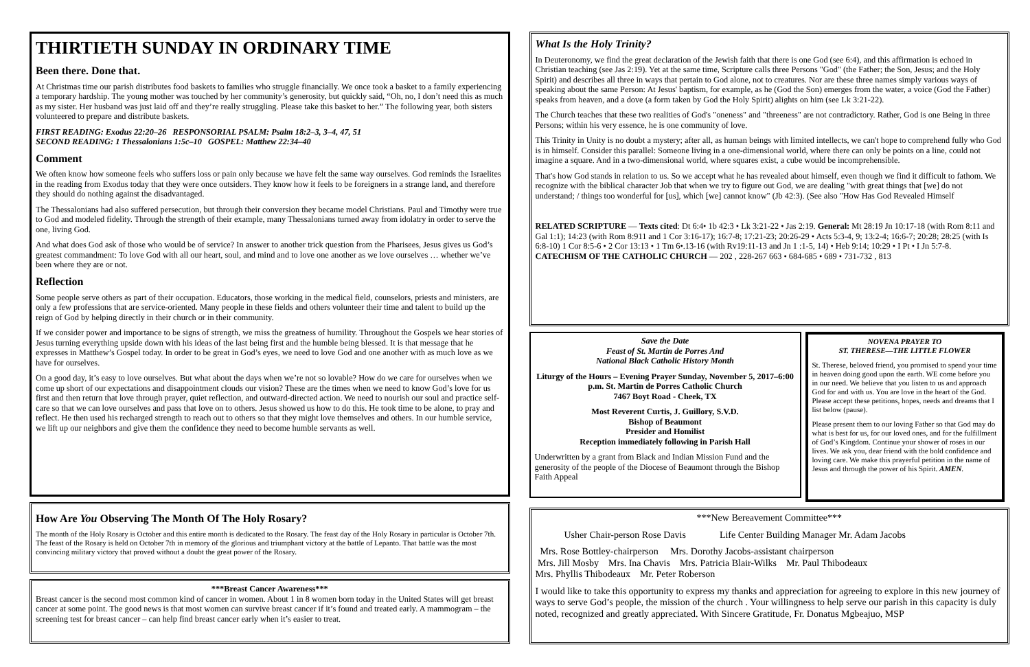THIRTIETH SUNDAY IN ORDINARY TIME
Been there. Done that.
At Christmas time our parish distributes food baskets to families who struggle financially. We once took a basket to a family experiencing a temporary hardship. The young mother was touched by her community’s generosity, but quickly said, “Oh, no, I don’t need this as much as my sister. Her husband was just laid off and they’re really struggling. Please take this basket to her.” The following year, both sisters volunteered to prepare and distribute baskets.
FIRST READING: Exodus 22:20–26 RESPONSORIAL PSALM: Psalm 18:2–3, 3–4, 47, 51
SECOND READING: 1 Thessalonians 1:5c–10 GOSPEL: Matthew 22:34–40
Comment
We often know how someone feels who suffers loss or pain only because we have felt the same way ourselves. God reminds the Israelites in the reading from Exodus today that they were once outsiders. They know how it feels to be foreigners in a strange land, and therefore they should do nothing against the disadvantaged.
The Thessalonians had also suffered persecution, but through their conversion they became model Christians. Paul and Timothy were true to God and modeled fidelity. Through the strength of their example, many Thessalonians turned away from idolatry in order to serve the one, living God.
And what does God ask of those who would be of service? In answer to another trick question from the Pharisees, Jesus gives us God’s greatest commandment: To love God with all our heart, soul, and mind and to love one another as we love ourselves … whether we’ve been where they are or not.
Reflection
Some people serve others as part of their occupation. Educators, those working in the medical field, counselors, priests and ministers, are only a few professions that are service-oriented. Many people in these fields and others volunteer their time and talent to build up the reign of God by helping directly in their church or in their community.
If we consider power and importance to be signs of strength, we miss the greatness of humility. Throughout the Gospels we hear stories of Jesus turning everything upside down with his ideas of the last being first and the humble being blessed. It is that message that he expresses in Matthew’s Gospel today. In order to be great in God’s eyes, we need to love God and one another with as much love as we have for ourselves.
On a good day, it’s easy to love ourselves. But what about the days when we’re not so lovable? How do we care for ourselves when we come up short of our expectations and disappointment clouds our vision? These are the times when we need to know God’s love for us first and then return that love through prayer, quiet reflection, and outward-directed action. We need to nourish our soul and practice self-care so that we can love ourselves and pass that love on to others. Jesus showed us how to do this. He took time to be alone, to pray and reflect. He then used his recharged strength to reach out to others so that they might love themselves and others. In our humble service, we lift up our neighbors and give them the confidence they need to become humble servants as well.
How Are You Observing The Month Of The Holy Rosary?
The month of the Holy Rosary is October and this entire month is dedicated to the Rosary. The feast day of the Holy Rosary in particular is October 7th. The feast of the Rosary is held on October 7th in memory of the glorious and triumphant victory at the battle of Lepanto. That battle was the most convincing military victory that proved without a doubt the great power of the Rosary.
***Breast Cancer Awareness***
Breast cancer is the second most common kind of cancer in women. About 1 in 8 women born today in the United States will get breast cancer at some point. The good news is that most women can survive breast cancer if it’s found and treated early. A mammogram – the screening test for breast cancer – can help find breast cancer early when it’s easier to treat.
What Is the Holy Trinity?
In Deuteronomy, we find the great declaration of the Jewish faith that there is one God (see 6:4), and this affirmation is echoed in Christian teaching (see Jas 2:19). Yet at the same time, Scripture calls three Persons "God" (the Father; the Son, Jesus; and the Holy Spirit) and describes all three in ways that pertain to God alone, not to creatures. Nor are these three names simply various ways of speaking about the same Person: At Jesus' baptism, for example, as he (God the Son) emerges from the water, a voice (God the Father) speaks from heaven, and a dove (a form taken by God the Holy Spirit) alights on him (see Lk 3:21-22).
The Church teaches that these two realities of God's "oneness" and "threeness" are not contradictory. Rather, God is one Being in three Persons; within his very essence, he is one community of love.
This Trinity in Unity is no doubt a mystery; after all, as human beings with limited intellects, we can't hope to comprehend fully who God is in himself. Consider this parallel: Someone living in a one-dimensional world, where there can only be points on a line, could not imagine a square. And in a two-dimensional world, where squares exist, a cube would be incomprehensible.
That's how God stands in relation to us. So we accept what he has revealed about himself, even though we find it difficult to fathom. We recognize with the biblical character Job that when we try to figure out God, we are dealing "with great things that [we] do not understand; / things too wonderful for [us], which [we] cannot know" (Jb 42:3). (See also "How Has God Revealed Himself
RELATED SCRIPTURE — Texts cited: Dt 6:4• 1b 42:3 • Lk 3:21-22 • Jas 2:19. General: Mt 28:19 Jn 10:17-18 (with Rom 8:11 and Gal 1:1); 14:23 (with Rom 8:911 and 1 Cor 3:16-17); 16:7-8; 17:21-23; 20:26-29 • Acts 5:3-4, 9; 13:2-4; 16:6-7; 20:28; 28:25 (with Is 6:8-10) 1 Cor 8:5-6 • 2 Cor 13:13 • 1 Tm 6•.13-16 (with Rv19:11-13 and Jn 1 :1-5, 14) • Heb 9:14; 10:29 • I Pt • I Jn 5:7-8. CATECHISM OF THE CATHOLIC CHURCH — 202 , 228-267 663 • 684-685 • 689 • 731-732 , 813
Save the Date
Feast of St. Martin de Porres And
National Black Catholic History Month
Liturgy of the Hours – Evening Prayer Sunday, November 5, 2017–6:00 p.m. St. Martin de Porres Catholic Church
7467 Boyt Road - Cheek, TX
Most Reverent Curtis, J. Guillory, S.V.D.
Bishop of Beaumont
Presider and Homilist
Reception immediately following in Parish Hall
Underwritten by a grant from Black and Indian Mission Fund and the generosity of the people of the Diocese of Beaumont through the Bishop Faith Appeal
NOVENA PRAYER TO
ST. THERESE—THE LITTLE FLOWER
St. Therese, beloved friend, you promised to spend your time in heaven doing good upon the earth. WE come before you in our need. We believe that you listen to us and approach God for and with us. You are love in the heart of the God. Please accept these petitions, hopes, needs and dreams that I list below (pause).
Please present them to our loving Father so that God may do what is best for us, for our loved ones, and for the fulfillment of God’s Kingdom. Continue your shower of roses in our lives. We ask you, dear friend with the bold confidence and loving care. We make this prayerful petition in the name of Jesus and through the power of his Spirit. AMEN.
***New Bereavement Committee***
Usher Chair-person Rose Davis Life Center Building Manager Mr. Adam Jacobs
Mrs. Rose Bottley-chairperson Mrs. Dorothy Jacobs-assistant chairperson
Mrs. Jill Mosby Mrs. Ina Chavis Mrs. Patricia Blair-Wilks Mr. Paul Thibodeaux
Mrs. Phyllis Thibodeaux Mr. Peter Roberson
I would like to take this opportunity to express my thanks and appreciation for agreeing to explore in this new journey of ways to serve God’s people, the mission of the church . Your willingness to help serve our parish in this capacity is duly noted, recognized and greatly appreciated. With Sincere Gratitude, Fr. Donatus Mgbeajuo, MSP